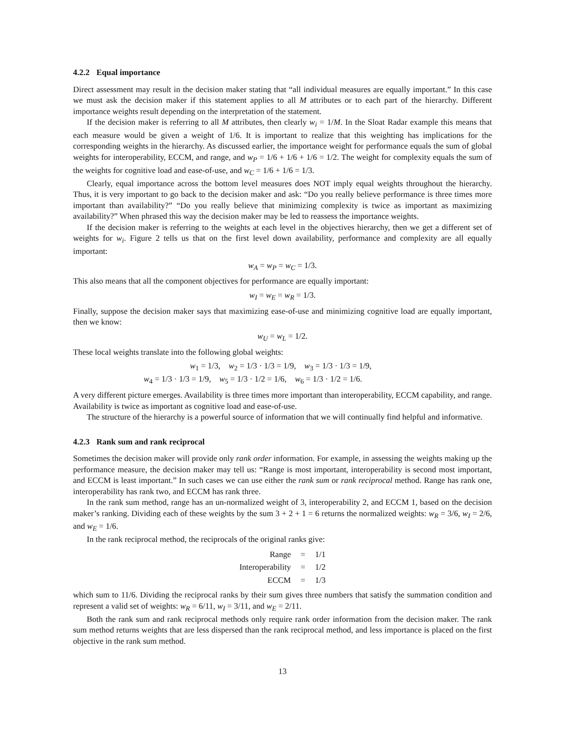4.2.2 Equal importance
Direct assessment may result in the decision maker stating that “all individual measures are equally important.” In this case we must ask the decision maker if this statement applies to all M attributes or to each part of the hierarchy. Different importance weights result depending on the interpretation of the statement.
If the decision maker is referring to all M attributes, then clearly w<sub>i</sub> = 1/M. In the Sloat Radar example this means that each measure would be given a weight of 1/6. It is important to realize that this weighting has implications for the corresponding weights in the hierarchy. As discussed earlier, the importance weight for performance equals the sum of global weights for interoperability, ECCM, and range, and w<sub>P</sub> = 1/6 + 1/6 + 1/6 = 1/2. The weight for complexity equals the sum of the weights for cognitive load and ease-of-use, and w<sub>C</sub> = 1/6 + 1/6 = 1/3.
Clearly, equal importance across the bottom level measures does NOT imply equal weights throughout the hierarchy. Thus, it is very important to go back to the decision maker and ask: “Do you really believe performance is three times more important than availability?” “Do you really believe that minimizing complexity is twice as important as maximizing availability?” When phrased this way the decision maker may be led to reassess the importance weights.
If the decision maker is referring to the weights at each level in the objectives hierarchy, then we get a different set of weights for w<sub>i</sub>. Figure 2 tells us that on the first level down availability, performance and complexity are all equally important:
w<sub>A</sub> = w<sub>P</sub> = w<sub>C</sub> = 1/3.
This also means that all the component objectives for performance are equally important:
w<sub>I</sub> = w<sub>E</sub> = w<sub>R</sub> = 1/3.
Finally, suppose the decision maker says that maximizing ease-of-use and minimizing cognitive load are equally important, then we know:
w<sub>U</sub> = w<sub>L</sub> = 1/2.
These local weights translate into the following global weights:
w<sub>1</sub> = 1/3, w<sub>2</sub> = 1/3 · 1/3 = 1/9, w<sub>3</sub> = 1/3 · 1/3 = 1/9,
w<sub>4</sub> = 1/3 · 1/3 = 1/9, w<sub>5</sub> = 1/3 · 1/2 = 1/6, w<sub>6</sub> = 1/3 · 1/2 = 1/6.
A very different picture emerges. Availability is three times more important than interoperability, ECCM capability, and range. Availability is twice as important as cognitive load and ease-of-use.
The structure of the hierarchy is a powerful source of information that we will continually find helpful and informative.
4.2.3 Rank sum and rank reciprocal
Sometimes the decision maker will provide only rank order information. For example, in assessing the weights making up the performance measure, the decision maker may tell us: “Range is most important, interoperability is second most important, and ECCM is least important.” In such cases we can use either the rank sum or rank reciprocal method. Range has rank one, interoperability has rank two, and ECCM has rank three.
In the rank sum method, range has an un-normalized weight of 3, interoperability 2, and ECCM 1, based on the decision maker’s ranking. Dividing each of these weights by the sum 3 + 2 + 1 = 6 returns the normalized weights: w<sub>R</sub> = 3/6, w<sub>I</sub> = 2/6, and w<sub>E</sub> = 1/6.
In the rank reciprocal method, the reciprocals of the original ranks give:
| Range | = | 1/1 |
| Interoperability | = | 1/2 |
| ECCM | = | 1/3 |
which sum to 11/6. Dividing the reciprocal ranks by their sum gives three numbers that satisfy the summation condition and represent a valid set of weights: w<sub>R</sub> = 6/11, w<sub>I</sub> = 3/11, and w<sub>E</sub> = 2/11.
Both the rank sum and rank reciprocal methods only require rank order information from the decision maker. The rank sum method returns weights that are less dispersed than the rank reciprocal method, and less importance is placed on the first objective in the rank sum method.
13